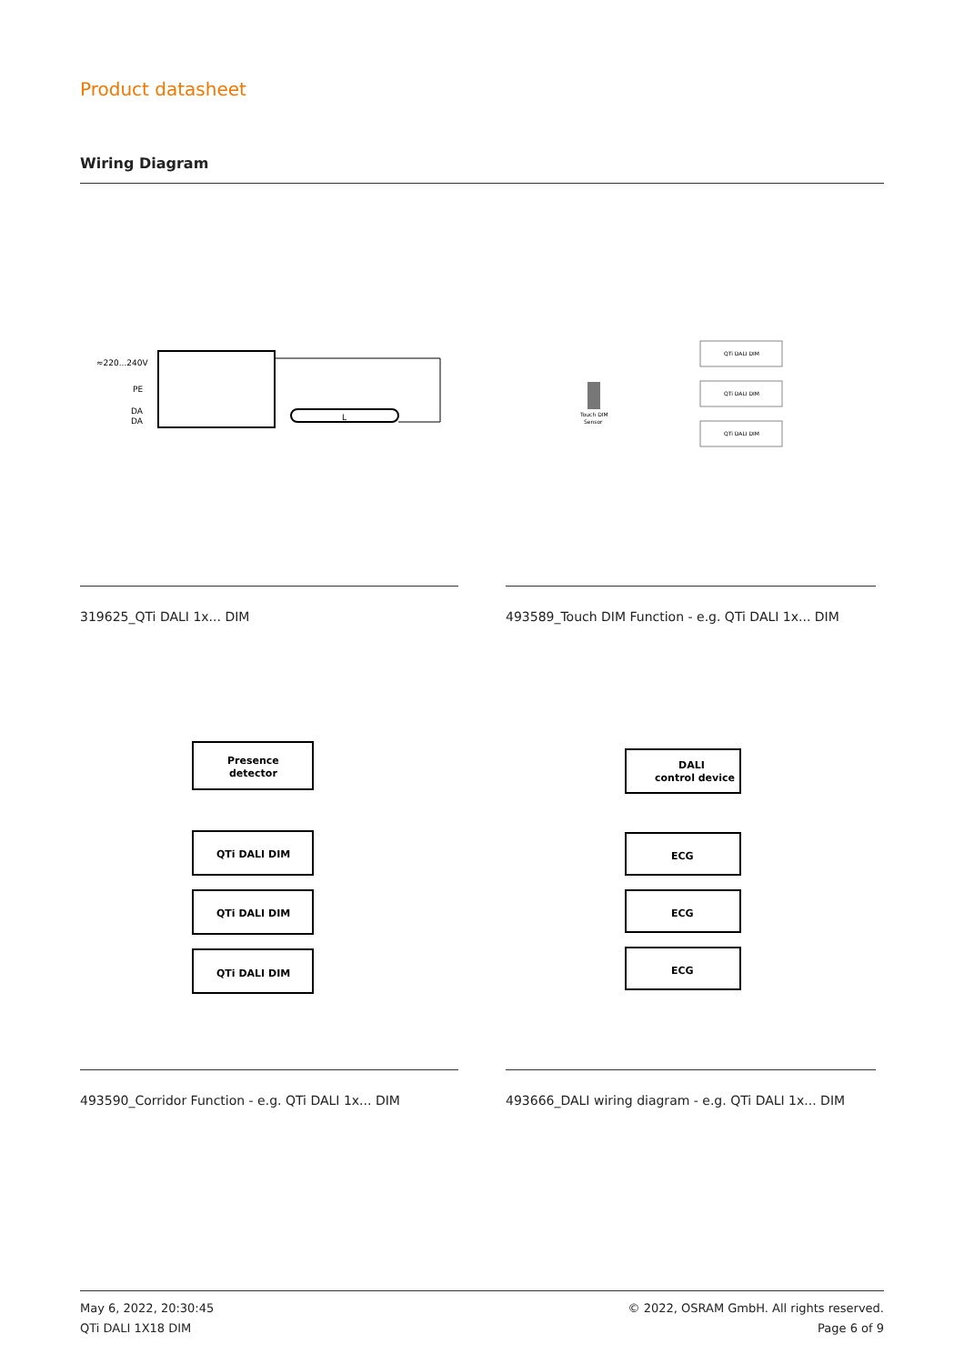Product datasheet
Wiring Diagram
≈220...240V
PE
DA
DA
L
QTi DALI DIM
QTi DALI DIM
QTi DALI DIM
Touch DIM
Sensor
319625_QTi DALI 1x... DIM
493589_Touch DIM Function - e.g. QTi DALI 1x... DIM
Presence
detector
QTi DALI DIM
QTi DALI DIM
QTi DALI DIM
DALI
control device
ECG
ECG
ECG
493590_Corridor Function - e.g. QTi DALI 1x... DIM
493666_DALI wiring diagram - e.g. QTi DALI 1x... DIM
May 6, 2022, 20:30:45
QTi DALI 1X18 DIM
© 2022, OSRAM GmbH. All rights reserved.
Page 6 of 9